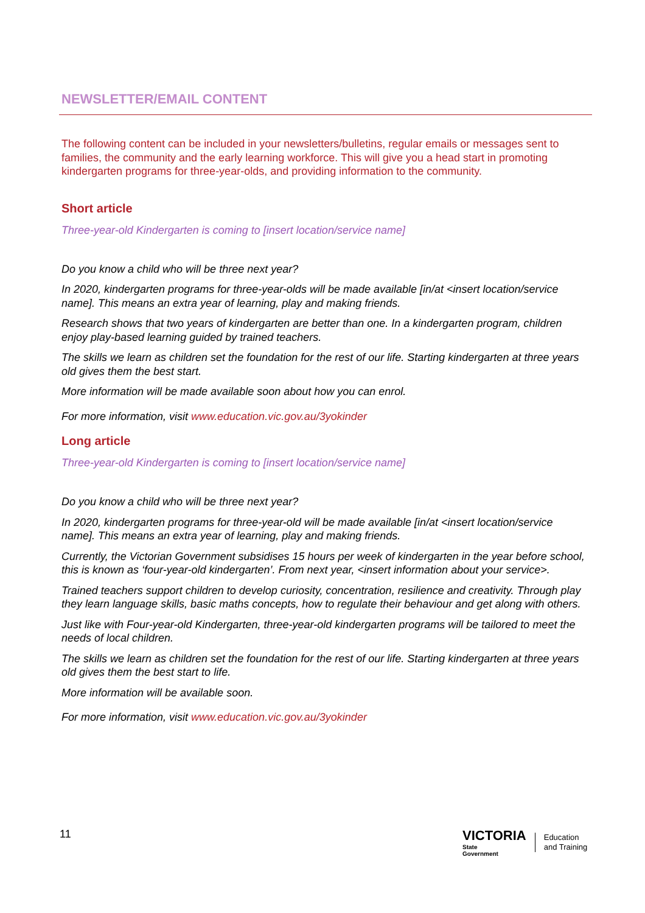NEWSLETTER/EMAIL CONTENT
The following content can be included in your newsletters/bulletins, regular emails or messages sent to families, the community and the early learning workforce. This will give you a head start in promoting kindergarten programs for three-year-olds, and providing information to the community.
Short article
Three-year-old Kindergarten is coming to [insert location/service name]
Do you know a child who will be three next year?
In 2020, kindergarten programs for three-year-olds will be made available [in/at <insert location/service name]. This means an extra year of learning, play and making friends.
Research shows that two years of kindergarten are better than one. In a kindergarten program, children enjoy play-based learning guided by trained teachers.
The skills we learn as children set the foundation for the rest of our life. Starting kindergarten at three years old gives them the best start.
More information will be made available soon about how you can enrol.
For more information, visit www.education.vic.gov.au/3yokinder
Long article
Three-year-old Kindergarten is coming to [insert location/service name]
Do you know a child who will be three next year?
In 2020, kindergarten programs for three-year-old will be made available [in/at <insert location/service name]. This means an extra year of learning, play and making friends.
Currently, the Victorian Government subsidises 15 hours per week of kindergarten in the year before school, this is known as ‘four-year-old kindergarten’. From next year, <insert information about your service>.
Trained teachers support children to develop curiosity, concentration, resilience and creativity. Through play they learn language skills, basic maths concepts, how to regulate their behaviour and get along with others.
Just like with Four-year-old Kindergarten, three-year-old kindergarten programs will be tailored to meet the needs of local children.
The skills we learn as children set the foundation for the rest of our life. Starting kindergarten at three years old gives them the best start to life.
More information will be available soon.
For more information, visit www.education.vic.gov.au/3yokinder
11
VICTORIA
State
Government
Education
and Training